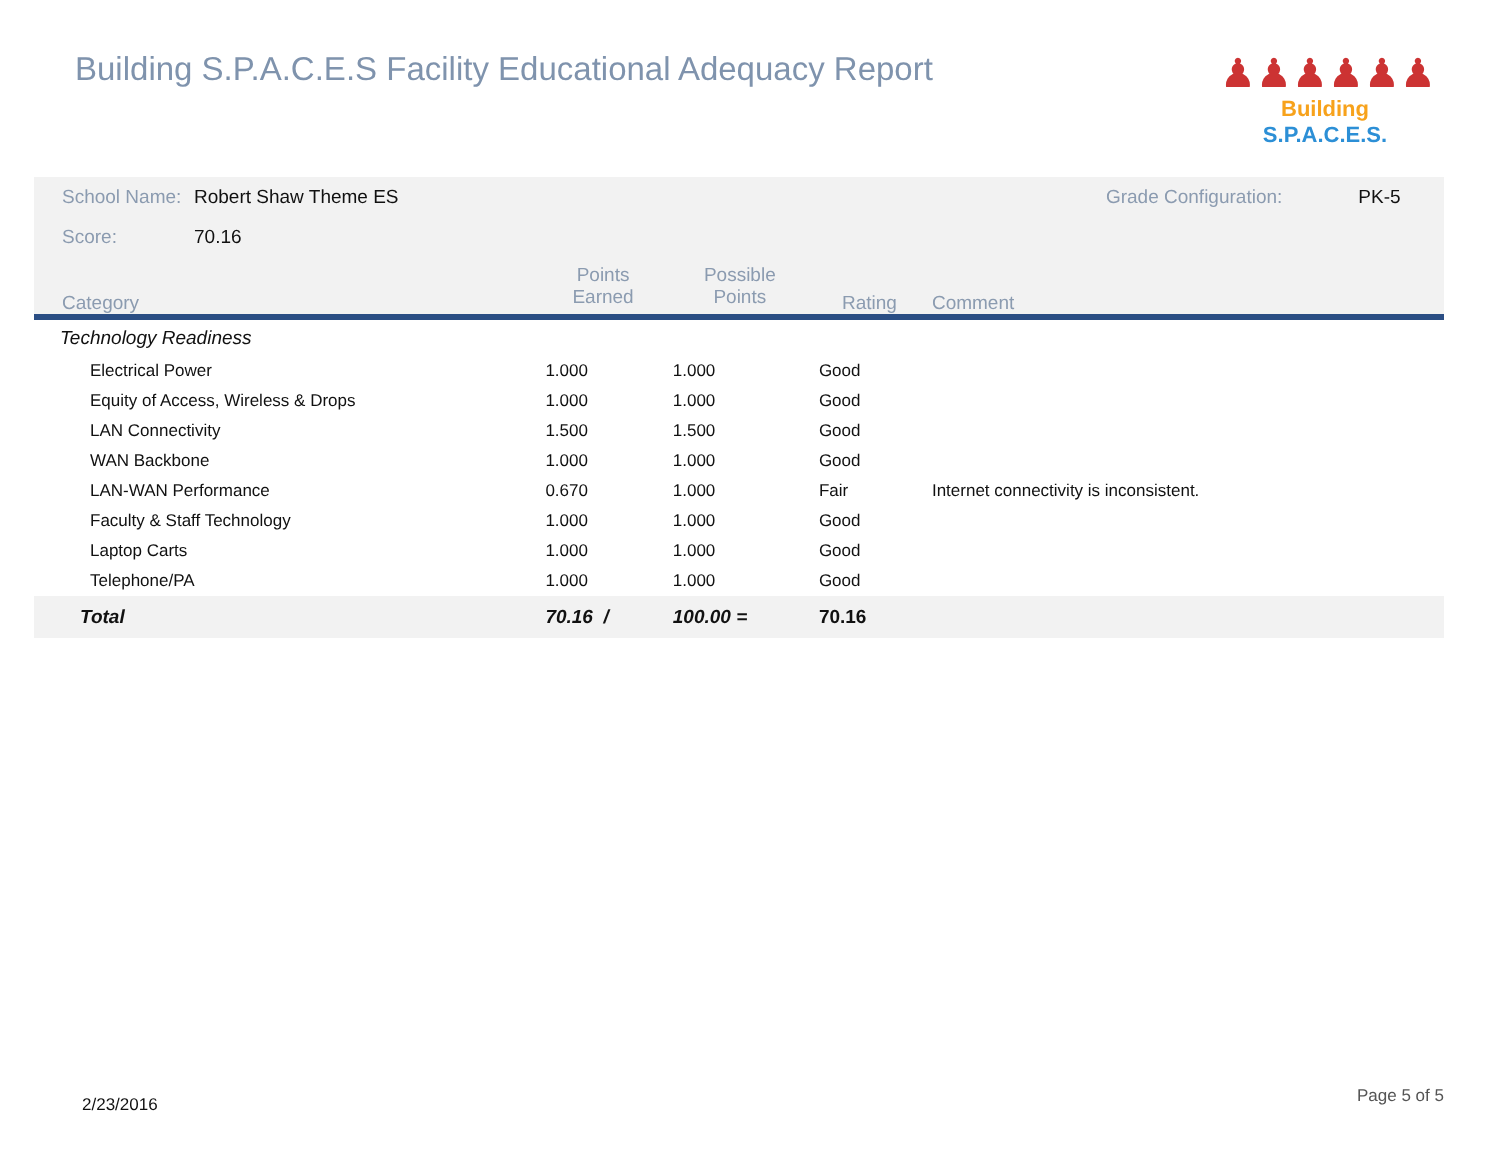Building S.P.A.C.E.S Facility Educational Adequacy Report
♟♟♟♟♟♟
Building S.P.A.C.E.S.
| School Name: | Robert Shaw Theme ES | | | | Grade Configuration: | PK-5 |
| Score: | 70.16 | | | | | |
| Category | | Points Earned | Possible Points | Rating | Comment | |
| Technology Readiness | | | | | | |
| Electrical Power | | 1.000 | 1.000 | Good | | |
| Equity of Access, Wireless & Drops | | 1.000 | 1.000 | Good | | |
| LAN Connectivity | | 1.500 | 1.500 | Good | | |
| WAN Backbone | | 1.000 | 1.000 | Good | | |
| LAN-WAN Performance | | 0.670 | 1.000 | Fair | Internet connectivity is inconsistent. | |
| Faculty & Staff Technology | | 1.000 | 1.000 | Good | | |
| Laptop Carts | | 1.000 | 1.000 | Good | | |
| Telephone/PA | | 1.000 | 1.000 | Good | | |
| Total | | 70.16 / | 100.00 = | 70.16 | | |
2/23/2016 Page 5 of 5